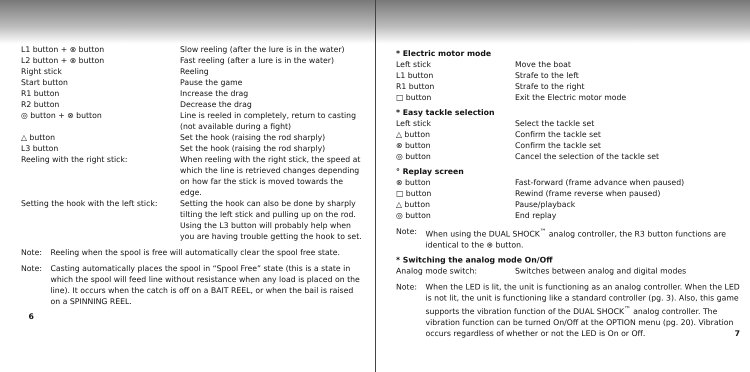| L1 button + ⊗ button | Slow reeling (after the lure is in the water) |
| L2 button + ⊗ button | Fast reeling (after a lure is in the water) |
| Right stick | Reeling |
| Start button | Pause the game |
| R1 button | Increase the drag |
| R2 button | Decrease the drag |
| ◎ button + ⊗ button | Line is reeled in completely, return to casting (not available during a fight) |
| △ button | Set the hook (raising the rod sharply) |
| L3 button | Set the hook (raising the rod sharply) |
| Reeling with the right stick: | When reeling with the right stick, the speed at which the line is retrieved changes depending on how far the stick is moved towards the edge. |
| Setting the hook with the left stick: | Setting the hook can also be done by sharply tilting the left stick and pulling up on the rod. Using the L3 button will probably help when you are having trouble getting the hook to set. |
Note: Reeling when the spool is free will automatically clear the spool free state.
Note: Casting automatically places the spool in “Spool Free” state (this is a state in which the spool will feed line without resistance when any load is placed on the line). It occurs when the catch is off on a BAIT REEL, or when the bail is raised on a SPINNING REEL.
6
| * Electric motor mode | |
| Left stick | Move the boat |
| L1 button | Strafe to the left |
| R1 button | Strafe to the right |
| □ button | Exit the Electric motor mode |
| * Easy tackle selection | |
| Left stick | Select the tackle set |
| △ button | Confirm the tackle set |
| ⊗ button | Confirm the tackle set |
| ◎ button | Cancel the selection of the tackle set |
| ° Replay screen | |
| ⊗ button | Fast-forward (frame advance when paused) |
| □ button | Rewind (frame reverse when paused) |
| △ button | Pause/playback |
| ◎ button | End replay |
Note: When using the DUAL SHOCK<sup>™</sup> analog controller, the R3 button functions are identical to the ⊗ button.
| * Switching the analog mode On/Off | |
| Analog mode switch: | Switches between analog and digital modes |
Note: When the LED is lit, the unit is functioning as an analog controller. When the LED is not lit, the unit is functioning like a standard controller (pg. 3). Also, this game supports the vibration function of the DUAL SHOCK<sup>™</sup> analog controller. The vibration function can be turned On/Off at the OPTION menu (pg. 20). Vibration occurs regardless of whether or not the LED is On or Off. 7